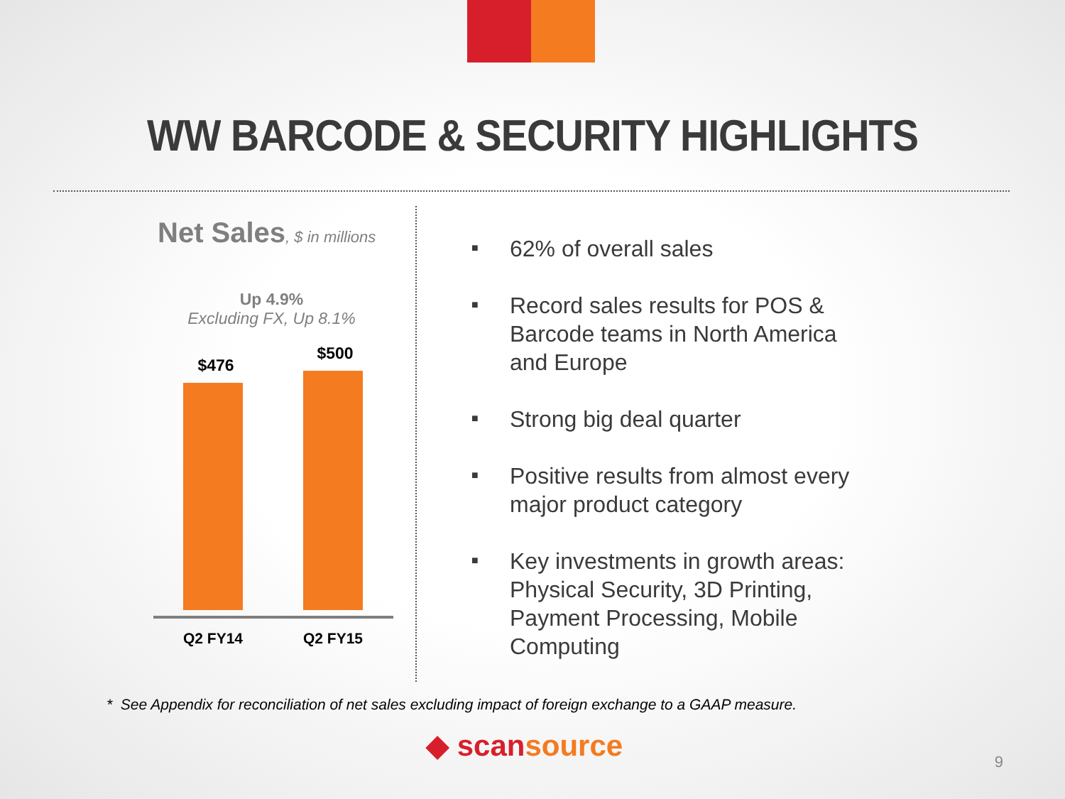WW BARCODE & SECURITY HIGHLIGHTS
Net Sales, $ in millions
Up 4.9%
Excluding FX, Up 8.1%
$476
$500
Q2 FY14 Q2 FY15
■ 62% of overall sales
■ Record sales results for POS & Barcode teams in North America and Europe
■ Strong big deal quarter
■ Positive results from almost every major product category
■ Key investments in growth areas: Physical Security, 3D Printing, Payment Processing, Mobile Computing
* See Appendix for reconciliation of net sales excluding impact of foreign exchange to a GAAP measure.
◆ scansource 9